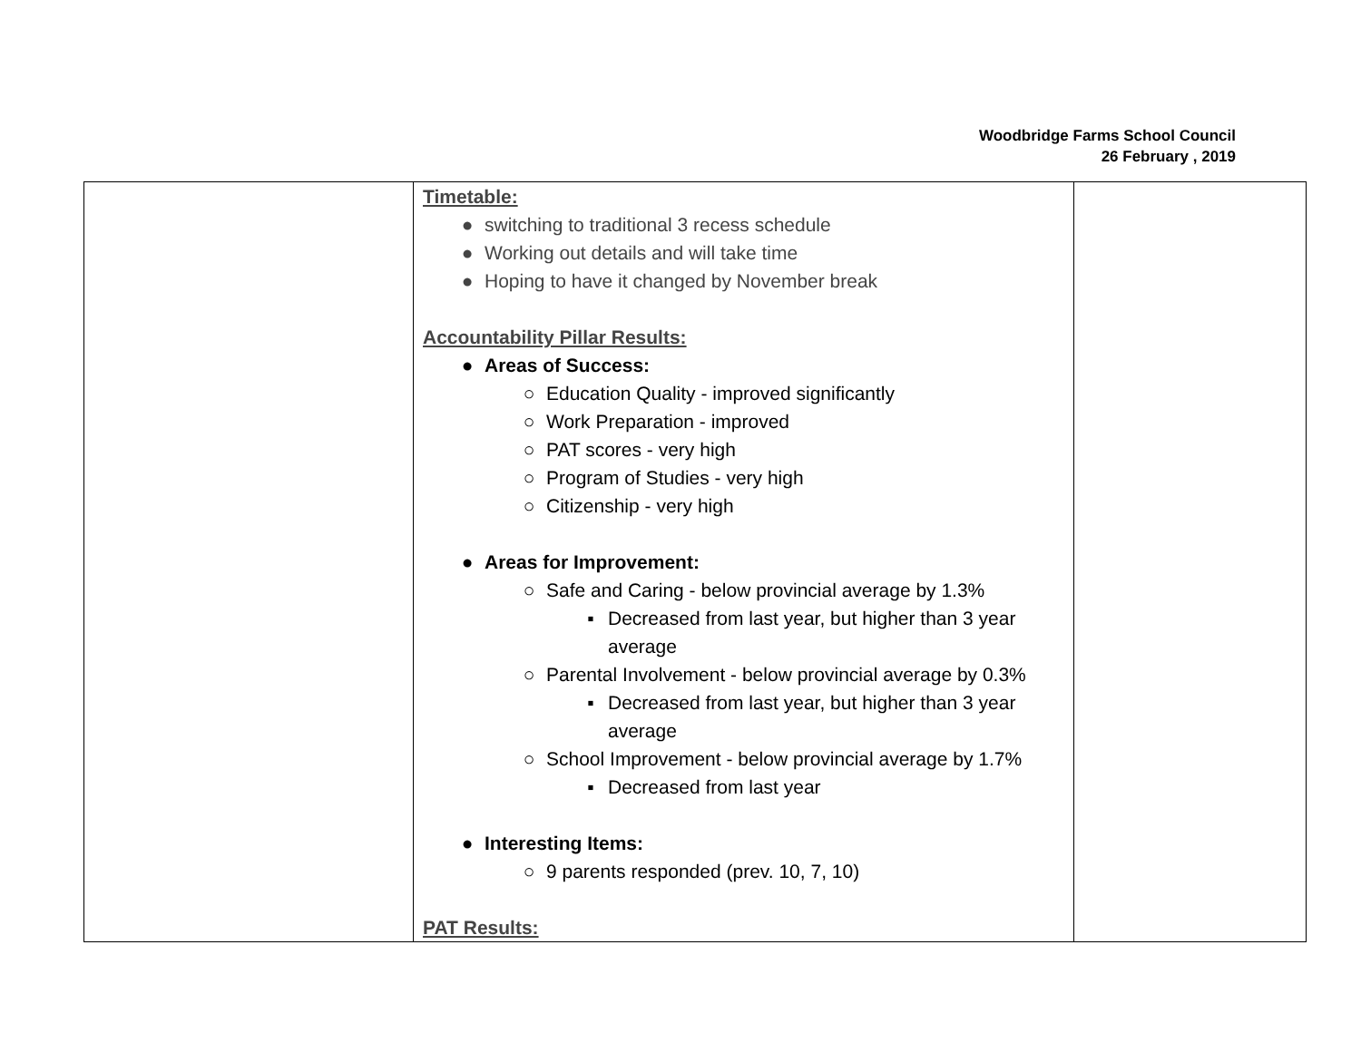Woodbridge Farms School Council
26 February , 2019
| | Timetable: ● switching to traditional 3 recess schedule ● Working out details and will take time ● Hoping to have it changed by November break Accountability Pillar Results: ● Areas of Success: ○ Education Quality - improved significantly ○ Work Preparation - improved ○ PAT scores - very high ○ Program of Studies - very high ○ Citizenship - very high ● Areas for Improvement: ○ Safe and Caring - below provincial average by 1.3% ▪ Decreased from last year, but higher than 3 year average ○ Parental Involvement - below provincial average by 0.3% ▪ Decreased from last year, but higher than 3 year average ○ School Improvement - below provincial average by 1.7% ▪ Decreased from last year ● Interesting Items: ○ 9 parents responded (prev. 10, 7, 10) PAT Results: | |